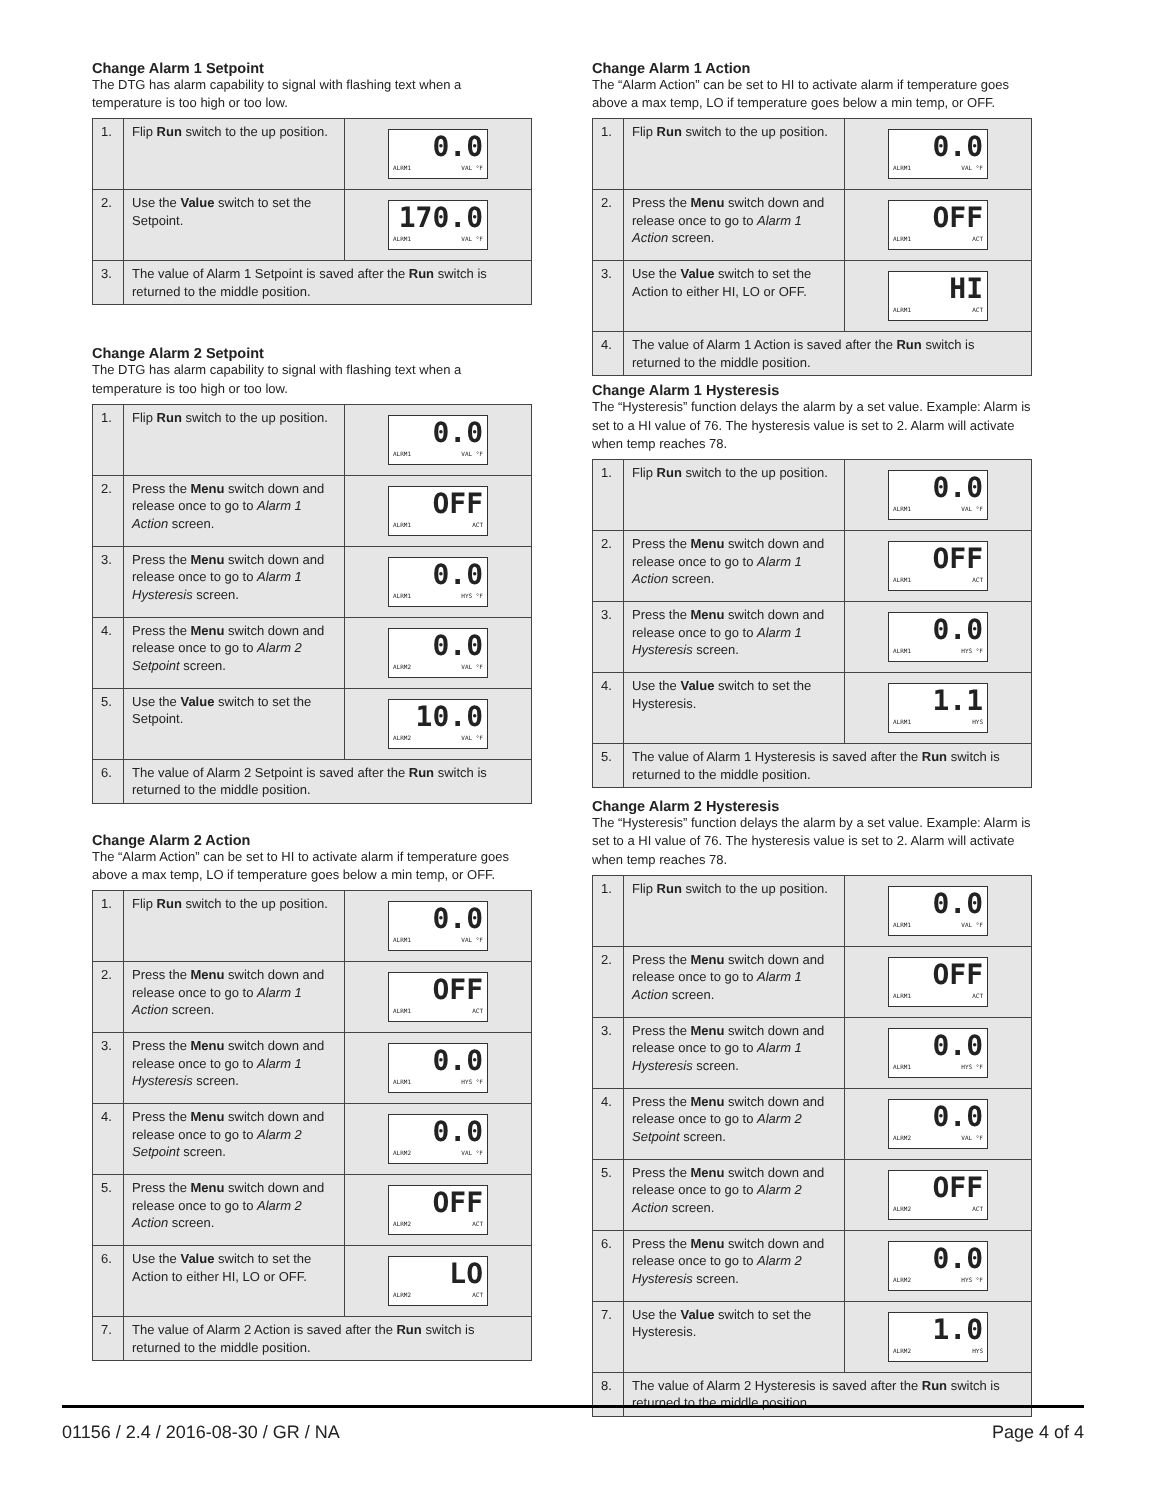Change Alarm 1 Setpoint
The DTG has alarm capability to signal with flashing text when a temperature is too high or too low.
| 1. | Flip Run switch to the up position. | 0.0 ALRM1 VAL °F |
| 2. | Use the Value switch to set the Setpoint. | 170.0 ALRM1 VAL °F |
| 3. | The value of Alarm 1 Setpoint is saved after the Run switch is returned to the middle position. | |
Change Alarm 2 Setpoint
The DTG has alarm capability to signal with flashing text when a temperature is too high or too low.
| 1. | Flip Run switch to the up position. | 0.0 ALRM1 VAL °F |
| 2. | Press the Menu switch down and release once to go to Alarm 1 Action screen. | OFF ALRM1 ACT |
| 3. | Press the Menu switch down and release once to go to Alarm 1 Hysteresis screen. | 0.0 ALRM1 HYS °F |
| 4. | Press the Menu switch down and release once to go to Alarm 2 Setpoint screen. | 0.0 ALRM2 VAL °F |
| 5. | Use the Value switch to set the Setpoint. | 10.0 ALRM2 VAL °F |
| 6. | The value of Alarm 2 Setpoint is saved after the Run switch is returned to the middle position. | |
Change Alarm 2 Action
The “Alarm Action” can be set to HI to activate alarm if temperature goes above a max temp, LO if temperature goes below a min temp, or OFF.
| 1. | Flip Run switch to the up position. | 0.0 ALRM1 VAL °F |
| 2. | Press the Menu switch down and release once to go to Alarm 1 Action screen. | OFF ALRM1 ACT |
| 3. | Press the Menu switch down and release once to go to Alarm 1 Hysteresis screen. | 0.0 ALRM1 HYS °F |
| 4. | Press the Menu switch down and release once to go to Alarm 2 Setpoint screen. | 0.0 ALRM2 VAL °F |
| 5. | Press the Menu switch down and release once to go to Alarm 2 Action screen. | OFF ALRM2 ACT |
| 6. | Use the Value switch to set the Action to either HI, LO or OFF. | LO ALRM2 ACT |
| 7. | The value of Alarm 2 Action is saved after the Run switch is returned to the middle position. | |
Change Alarm 1 Action
The “Alarm Action” can be set to HI to activate alarm if temperature goes above a max temp, LO if temperature goes below a min temp, or OFF.
| 1. | Flip Run switch to the up position. | 0.0 ALRM1 VAL °F |
| 2. | Press the Menu switch down and release once to go to Alarm 1 Action screen. | OFF ALRM1 ACT |
| 3. | Use the Value switch to set the Action to either HI, LO or OFF. | HI ALRM1 ACT |
| 4. | The value of Alarm 1 Action is saved after the Run switch is returned to the middle position. | |
Change Alarm 1 Hysteresis
The “Hysteresis” function delays the alarm by a set value. Example: Alarm is set to a HI value of 76. The hysteresis value is set to 2. Alarm will activate when temp reaches 78.
| 1. | Flip Run switch to the up position. | 0.0 ALRM1 VAL °F |
| 2. | Press the Menu switch down and release once to go to Alarm 1 Action screen. | OFF ALRM1 ACT |
| 3. | Press the Menu switch down and release once to go to Alarm 1 Hysteresis screen. | 0.0 ALRM1 HYS °F |
| 4. | Use the Value switch to set the Hysteresis. | 1.1 ALRM1 HYS |
| 5. | The value of Alarm 1 Hysteresis is saved after the Run switch is returned to the middle position. | |
Change Alarm 2 Hysteresis
The “Hysteresis” function delays the alarm by a set value. Example: Alarm is set to a HI value of 76. The hysteresis value is set to 2. Alarm will activate when temp reaches 78.
| 1. | Flip Run switch to the up position. | 0.0 ALRM1 VAL °F |
| 2. | Press the Menu switch down and release once to go to Alarm 1 Action screen. | OFF ALRM1 ACT |
| 3. | Press the Menu switch down and release once to go to Alarm 1 Hysteresis screen. | 0.0 ALRM1 HYS °F |
| 4. | Press the Menu switch down and release once to go to Alarm 2 Setpoint screen. | 0.0 ALRM2 VAL °F |
| 5. | Press the Menu switch down and release once to go to Alarm 2 Action screen. | OFF ALRM2 ACT |
| 6. | Press the Menu switch down and release once to go to Alarm 2 Hysteresis screen. | 0.0 ALRM2 HYS °F |
| 7. | Use the Value switch to set the Hysteresis. | 1.0 ALRM2 HYS |
| 8. | The value of Alarm 2 Hysteresis is saved after the Run switch is returned to the middle position. | |
01156 / 2.4 / 2016-08-30 / GR / NA Page 4 of 4